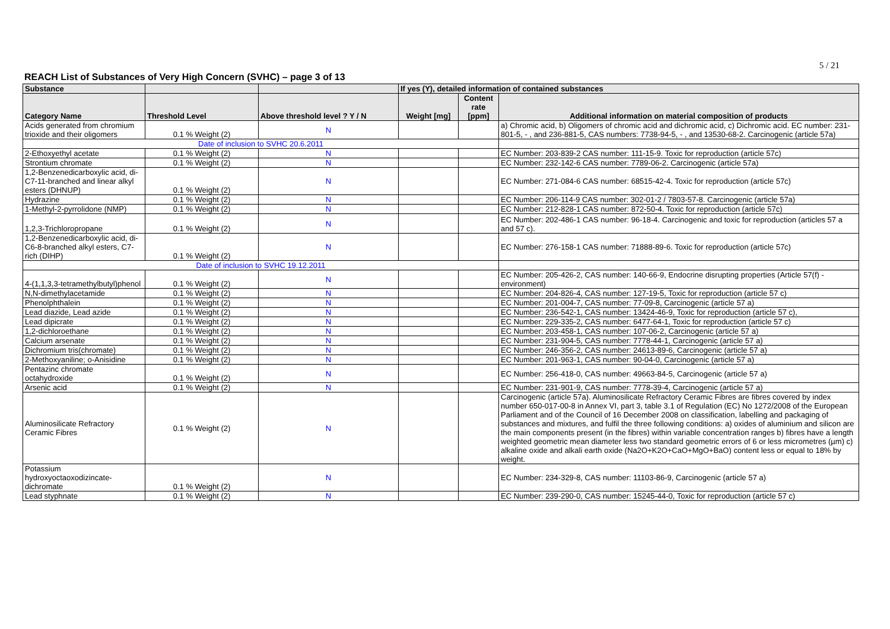5 / 21
REACH List of Substances of Very High Concern (SVHC) – page 3 of 13
| Substance | | | If yes (Y), detailed information of contained substances | | |
| --- | --- | --- | --- | --- | --- |
| Category Name | Threshold Level | Above threshold level ? Y / N | Weight [mg] | Content rate [ppm] | Additional information on material composition of products |
| Acids generated from chromium trioxide and their oligomers | 0.1 % Weight (2) | N | | | a) Chromic acid, b) Oligomers of chromic acid and dichromic acid, c) Dichromic acid. EC number: 231-801-5, - , and 236-881-5, CAS numbers: 7738-94-5, - , and 13530-68-2. Carcinogenic (article 57a) |
| Date of inclusion to SVHC 20.6.2011 | | | | | |
| 2-Ethoxyethyl acetate | 0.1 % Weight (2) | N | | | EC Number: 203-839-2 CAS number: 111-15-9. Toxic for reproduction (article 57c) |
| Strontium chromate | 0.1 % Weight (2) | N | | | EC Number: 232-142-6 CAS number: 7789-06-2. Carcinogenic (article 57a) |
| 1,2-Benzenedicarboxylic acid, di-C7-11-branched and linear alkyl esters (DHNUP) | 0.1 % Weight (2) | N | | | EC Number: 271-084-6 CAS number: 68515-42-4. Toxic for reproduction (article 57c) |
| Hydrazine | 0.1 % Weight (2) | N | | | EC Number: 206-114-9 CAS number: 302-01-2 / 7803-57-8. Carcinogenic (article 57a) |
| 1-Methyl-2-pyrrolidone (NMP) | 0.1 % Weight (2) | N | | | EC Number: 212-828-1 CAS number: 872-50-4. Toxic for reproduction (article 57c) |
| 1,2,3-Trichloropropane | 0.1 % Weight (2) | N | | | EC Number: 202-486-1 CAS number: 96-18-4. Carcinogenic and toxic for reproduction (articles 57 a and 57 c). |
| 1,2-Benzenedicarboxylic acid, di-C6-8-branched alkyl esters, C7-rich (DIHP) | 0.1 % Weight (2) | N | | | EC Number: 276-158-1 CAS number: 71888-89-6. Toxic for reproduction (article 57c) |
| Date of inclusion to SVHC 19.12.2011 | | | | | |
| 4-(1,1,3,3-tetramethylbutyl)phenol | 0.1 % Weight (2) | N | | | EC Number: 205-426-2, CAS number: 140-66-9, Endocrine disrupting properties (Article 57(f) - environment) |
| N,N-dimethylacetamide | 0.1 % Weight (2) | N | | | EC Number: 204-826-4, CAS number: 127-19-5, Toxic for reproduction (article 57 c) |
| Phenolphthalein | 0.1 % Weight (2) | N | | | EC Number: 201-004-7, CAS number: 77-09-8, Carcinogenic (article 57 a) |
| Lead diazide, Lead azide | 0.1 % Weight (2) | N | | | EC Number: 236-542-1, CAS number: 13424-46-9, Toxic for reproduction (article 57 c), |
| Lead dipicrate | 0.1 % Weight (2) | N | | | EC Number: 229-335-2, CAS number: 6477-64-1, Toxic for reproduction (article 57 c) |
| 1,2-dichloroethane | 0.1 % Weight (2) | N | | | EC Number: 203-458-1, CAS number: 107-06-2, Carcinogenic (article 57 a) |
| Calcium arsenate | 0.1 % Weight (2) | N | | | EC Number: 231-904-5, CAS number: 7778-44-1, Carcinogenic (article 57 a) |
| Dichromium tris(chromate) | 0.1 % Weight (2) | N | | | EC Number: 246-356-2, CAS number: 24613-89-6, Carcinogenic (article 57 a) |
| 2-Methoxyaniline; o-Anisidine | 0.1 % Weight (2) | N | | | EC Number: 201-963-1, CAS number: 90-04-0, Carcinogenic (article 57 a) |
| Pentazinc chromate octahydroxide | 0.1 % Weight (2) | N | | | EC Number: 256-418-0, CAS number: 49663-84-5, Carcinogenic (article 57 a) |
| Arsenic acid | 0.1 % Weight (2) | N | | | EC Number: 231-901-9, CAS number: 7778-39-4, Carcinogenic (article 57 a) |
| Aluminosilicate Refractory Ceramic Fibres | 0.1 % Weight (2) | N | | | Carcinogenic (article 57a). Aluminosilicate Refractory Ceramic Fibres are fibres covered by index number 650-017-00-8 in Annex VI, part 3, table 3.1 of Regulation (EC) No 1272/2008 of the European Parliament and of the Council of 16 December 2008 on classification, labelling and packaging of substances and mixtures, and fulfil the three following conditions: a) oxides of aluminium and silicon are the main components present (in the fibres) within variable concentration ranges b) fibres have a length weighted geometric mean diameter less two standard geometric errors of 6 or less micrometres (µm) c) alkaline oxide and alkali earth oxide (Na2O+K2O+CaO+MgO+BaO) content less or equal to 18% by weight. |
| Potassium hydroxyoctaoxodizincate-dichromate | 0.1 % Weight (2) | N | | | EC Number: 234-329-8, CAS number: 11103-86-9, Carcinogenic (article 57 a) |
| Lead styphnate | 0.1 % Weight (2) | N | | | EC Number: 239-290-0, CAS number: 15245-44-0, Toxic for reproduction (article 57 c) |